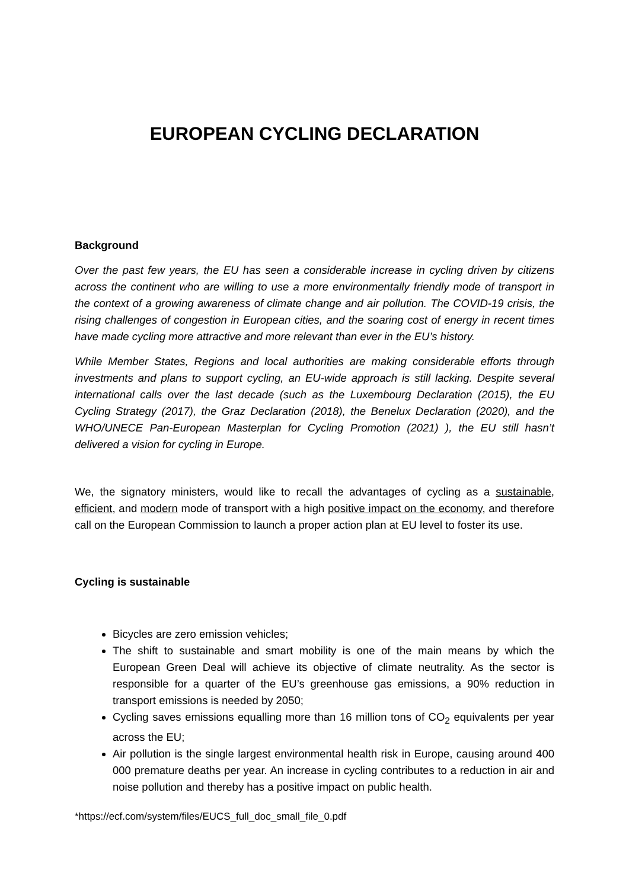EUROPEAN CYCLING DECLARATION
Background
Over the past few years, the EU has seen a considerable increase in cycling driven by citizens across the continent who are willing to use a more environmentally friendly mode of transport in the context of a growing awareness of climate change and air pollution. The COVID-19 crisis, the rising challenges of congestion in European cities, and the soaring cost of energy in recent times have made cycling more attractive and more relevant than ever in the EU’s history.
While Member States, Regions and local authorities are making considerable efforts through investments and plans to support cycling, an EU-wide approach is still lacking. Despite several international calls over the last decade (such as the Luxembourg Declaration (2015), the EU Cycling Strategy (2017), the Graz Declaration (2018), the Benelux Declaration (2020), and the WHO/UNECE Pan-European Masterplan for Cycling Promotion (2021) ), the EU still hasn’t delivered a vision for cycling in Europe.
We, the signatory ministers, would like to recall the advantages of cycling as a sustainable, efficient, and modern mode of transport with a high positive impact on the economy, and therefore call on the European Commission to launch a proper action plan at EU level to foster its use.
Cycling is sustainable
Bicycles are zero emission vehicles;
The shift to sustainable and smart mobility is one of the main means by which the European Green Deal will achieve its objective of climate neutrality. As the sector is responsible for a quarter of the EU’s greenhouse gas emissions, a 90% reduction in transport emissions is needed by 2050;
Cycling saves emissions equalling more than 16 million tons of CO<sub>2</sub> equivalents per year across the EU;
Air pollution is the single largest environmental health risk in Europe, causing around 400 000 premature deaths per year. An increase in cycling contributes to a reduction in air and noise pollution and thereby has a positive impact on public health.
*https://ecf.com/system/files/EUCS_full_doc_small_file_0.pdf